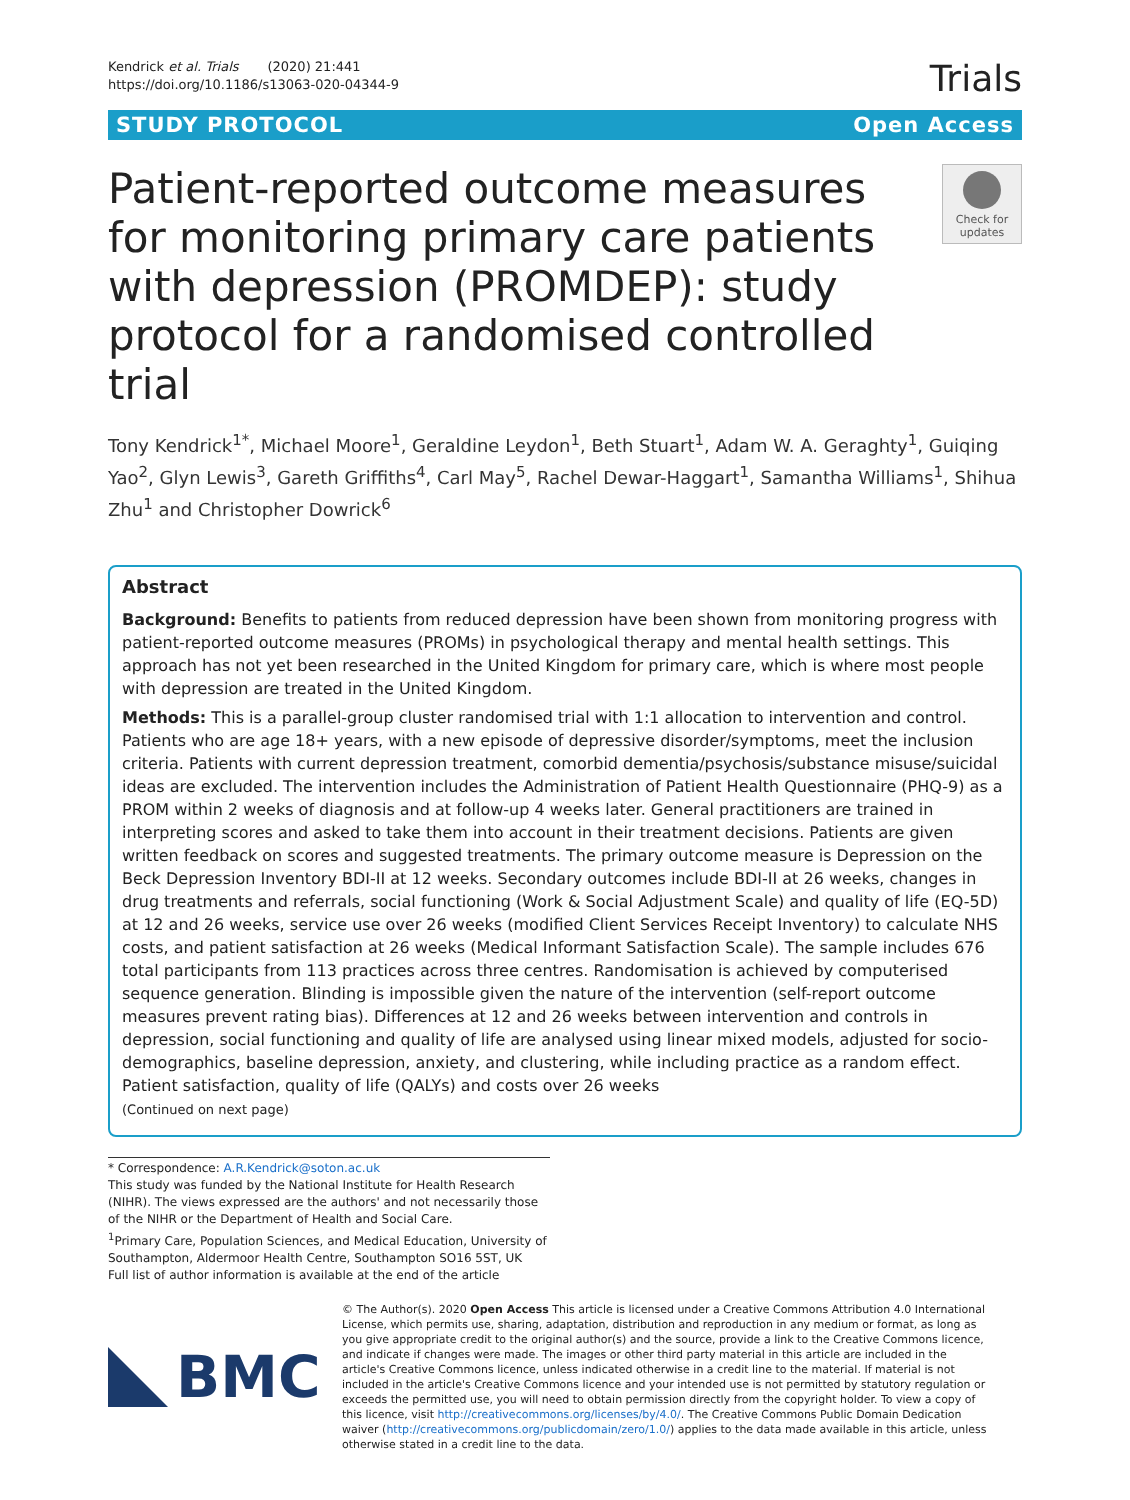Kendrick et al. Trials (2020) 21:441
https://doi.org/10.1186/s13063-020-04344-9
Trials
STUDY PROTOCOL Open Access
Patient-reported outcome measures for monitoring primary care patients with depression (PROMDEP): study protocol for a randomised controlled trial
Check for updates
Tony Kendrick<sup>1*</sup>, Michael Moore<sup>1</sup>, Geraldine Leydon<sup>1</sup>, Beth Stuart<sup>1</sup>, Adam W. A. Geraghty<sup>1</sup>, Guiqing Yao<sup>2</sup>, Glyn Lewis<sup>3</sup>, Gareth Griffiths<sup>4</sup>, Carl May<sup>5</sup>, Rachel Dewar-Haggart<sup>1</sup>, Samantha Williams<sup>1</sup>, Shihua Zhu<sup>1</sup> and Christopher Dowrick<sup>6</sup>
Abstract
Background: Benefits to patients from reduced depression have been shown from monitoring progress with patient-reported outcome measures (PROMs) in psychological therapy and mental health settings. This approach has not yet been researched in the United Kingdom for primary care, which is where most people with depression are treated in the United Kingdom.
Methods: This is a parallel-group cluster randomised trial with 1:1 allocation to intervention and control. Patients who are age 18+ years, with a new episode of depressive disorder/symptoms, meet the inclusion criteria. Patients with current depression treatment, comorbid dementia/psychosis/substance misuse/suicidal ideas are excluded. The intervention includes the Administration of Patient Health Questionnaire (PHQ-9) as a PROM within 2 weeks of diagnosis and at follow-up 4 weeks later. General practitioners are trained in interpreting scores and asked to take them into account in their treatment decisions. Patients are given written feedback on scores and suggested treatments. The primary outcome measure is Depression on the Beck Depression Inventory BDI-II at 12 weeks. Secondary outcomes include BDI-II at 26 weeks, changes in drug treatments and referrals, social functioning (Work & Social Adjustment Scale) and quality of life (EQ-5D) at 12 and 26 weeks, service use over 26 weeks (modified Client Services Receipt Inventory) to calculate NHS costs, and patient satisfaction at 26 weeks (Medical Informant Satisfaction Scale). The sample includes 676 total participants from 113 practices across three centres. Randomisation is achieved by computerised sequence generation. Blinding is impossible given the nature of the intervention (self-report outcome measures prevent rating bias). Differences at 12 and 26 weeks between intervention and controls in depression, social functioning and quality of life are analysed using linear mixed models, adjusted for socio-demographics, baseline depression, anxiety, and clustering, while including practice as a random effect. Patient satisfaction, quality of life (QALYs) and costs over 26 weeks
(Continued on next page)
* Correspondence: A.R.Kendrick@soton.ac.uk
This study was funded by the National Institute for Health Research (NIHR). The views expressed are the authors' and not necessarily those of the NIHR or the Department of Health and Social Care.
<sup>1</sup> Primary Care, Population Sciences, and Medical Education, University of Southampton, Aldermoor Health Centre, Southampton SO16 5ST, UK
Full list of author information is available at the end of the article
BMC
© The Author(s). 2020 Open Access This article is licensed under a Creative Commons Attribution 4.0 International License, which permits use, sharing, adaptation, distribution and reproduction in any medium or format, as long as you give appropriate credit to the original author(s) and the source, provide a link to the Creative Commons licence, and indicate if changes were made. The images or other third party material in this article are included in the article's Creative Commons licence, unless indicated otherwise in a credit line to the material. If material is not included in the article's Creative Commons licence and your intended use is not permitted by statutory regulation or exceeds the permitted use, you will need to obtain permission directly from the copyright holder. To view a copy of this licence, visit http://creativecommons.org/licenses/by/4.0/. The Creative Commons Public Domain Dedication waiver (http://creativecommons.org/publicdomain/zero/1.0/) applies to the data made available in this article, unless otherwise stated in a credit line to the data.